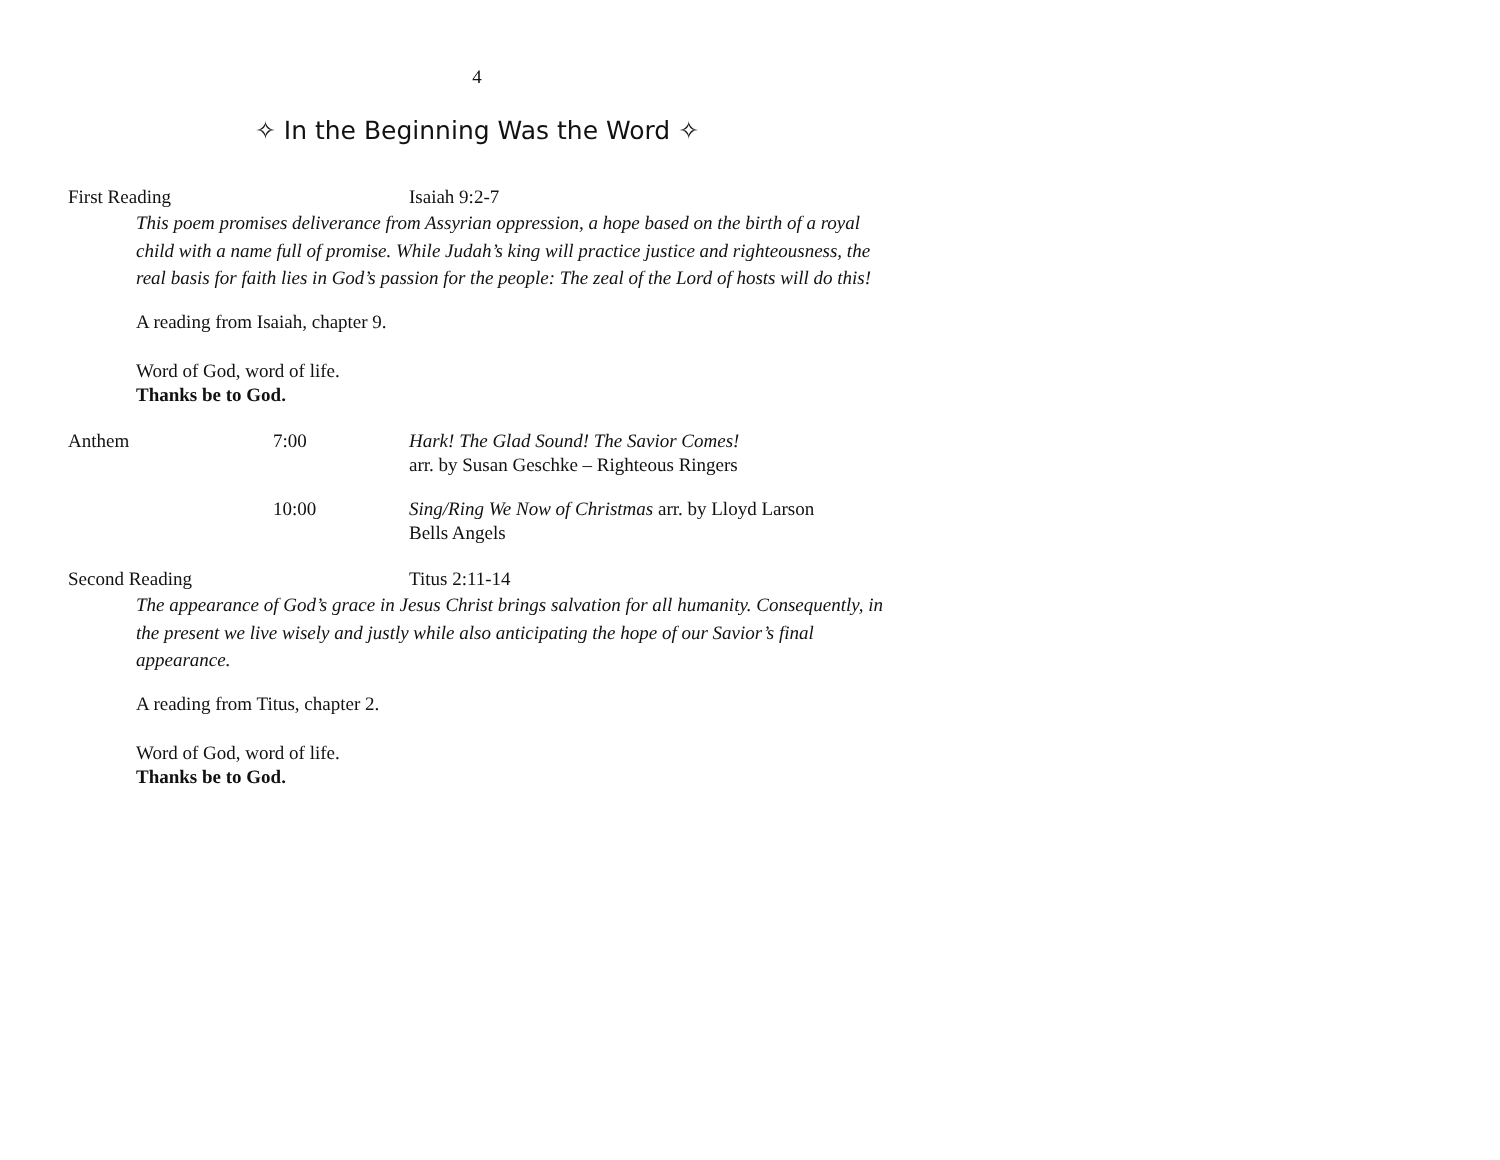4
✧ In the Beginning Was the Word ✧
First Reading Isaiah 9:2-7
This poem promises deliverance from Assyrian oppression, a hope based on the birth of a royal child with a name full of promise. While Judah’s king will practice justice and righteousness, the real basis for faith lies in God’s passion for the people: The zeal of the Lord of hosts will do this!
A reading from Isaiah, chapter 9.
Word of God, word of life.
Thanks be to God.
Anthem 7:00 Hark! The Glad Sound! The Savior Comes!
arr. by Susan Geschke – Righteous Ringers
10:00 Sing/Ring We Now of Christmas arr. by Lloyd Larson
Bells Angels
Second Reading Titus 2:11-14
The appearance of God’s grace in Jesus Christ brings salvation for all humanity. Consequently, in the present we live wisely and justly while also anticipating the hope of our Savior’s final appearance.
A reading from Titus, chapter 2.
Word of God, word of life.
Thanks be to God.